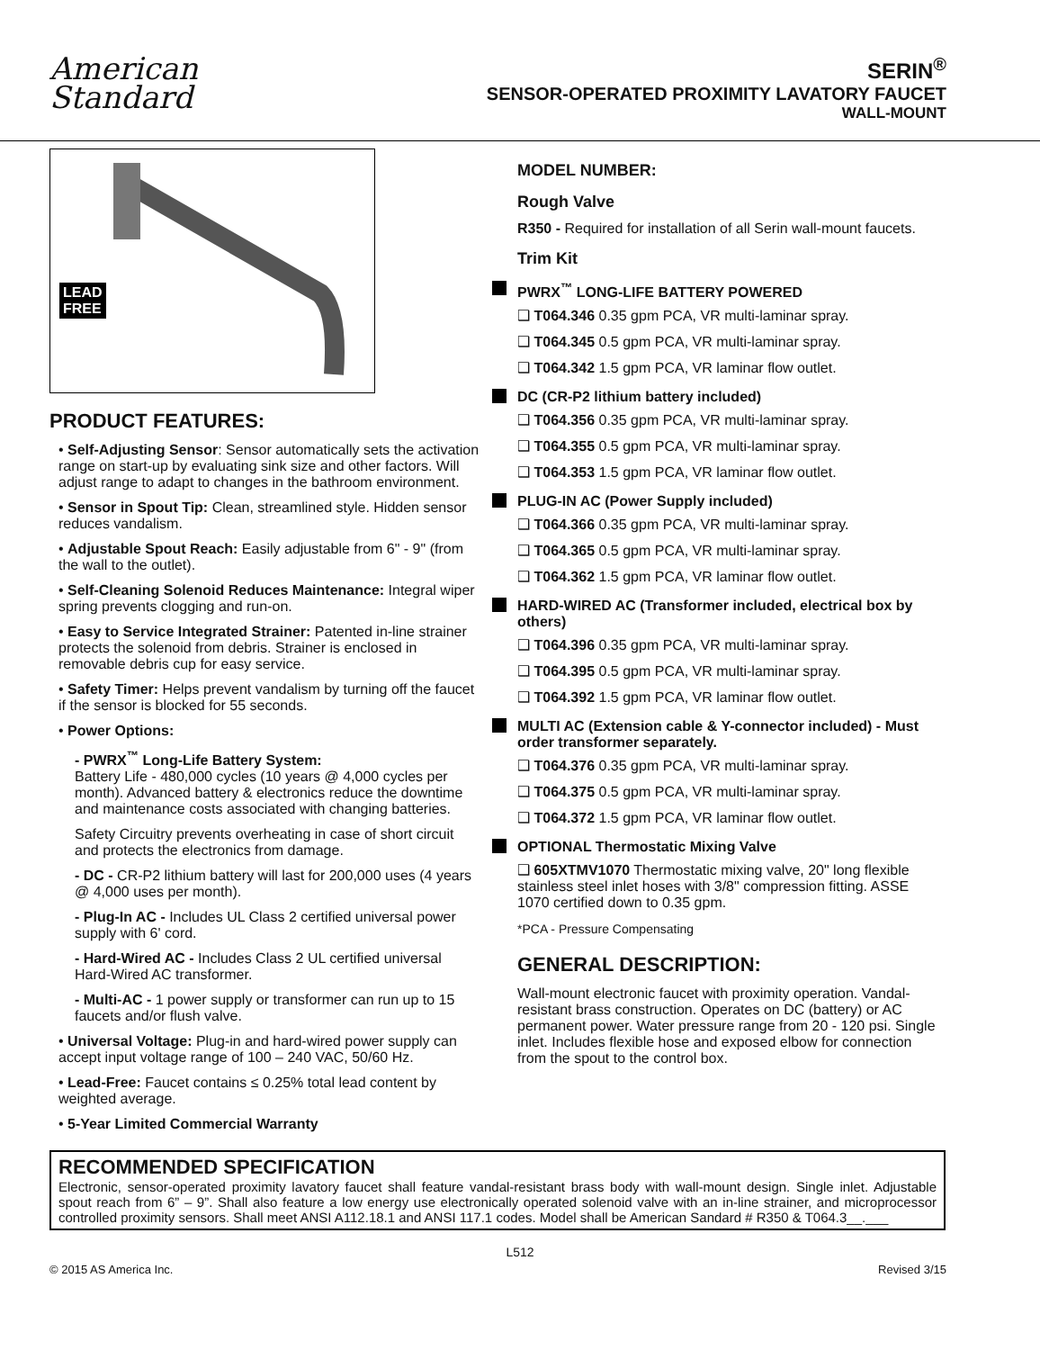American
Standard
SERIN<sup>®</sup>
SENSOR-OPERATED PROXIMITY LAVATORY FAUCET
WALL-MOUNT
LEAD
FREE
PRODUCT FEATURES:
• Self-Adjusting Sensor: Sensor automatically sets the activation range on start-up by evaluating sink size and other factors. Will adjust range to adapt to changes in the bathroom environment.
• Sensor in Spout Tip: Clean, streamlined style. Hidden sensor reduces vandalism.
• Adjustable Spout Reach: Easily adjustable from 6" - 9" (from the wall to the outlet).
• Self-Cleaning Solenoid Reduces Maintenance: Integral wiper spring prevents clogging and run-on.
• Easy to Service Integrated Strainer: Patented in-line strainer protects the solenoid from debris. Strainer is enclosed in removable debris cup for easy service.
• Safety Timer: Helps prevent vandalism by turning off the faucet if the sensor is blocked for 55 seconds.
• Power Options:
- PWRX<sup>™</sup> Long-Life Battery System:
Battery Life - 480,000 cycles (10 years @ 4,000 cycles per month). Advanced battery & electronics reduce the downtime and maintenance costs associated with changing batteries.
Safety Circuitry prevents overheating in case of short circuit and protects the electronics from damage.
- DC - CR-P2 lithium battery will last for 200,000 uses (4 years @ 4,000 uses per month).
- Plug-In AC - Includes UL Class 2 certified universal power supply with 6' cord.
- Hard-Wired AC - Includes Class 2 UL certified universal Hard-Wired AC transformer.
- Multi-AC - 1 power supply or transformer can run up to 15 faucets and/or flush valve.
• Universal Voltage: Plug-in and hard-wired power supply can accept input voltage range of 100 – 240 VAC, 50/60 Hz.
• Lead-Free: Faucet contains ≤ 0.25% total lead content by weighted average.
• 5-Year Limited Commercial Warranty
MODEL NUMBER:
Rough Valve
R350 - Required for installation of all Serin wall-mount faucets.
Trim Kit
PWRX<sup>™</sup> LONG-LIFE BATTERY POWERED
❑ T064.346 0.35 gpm PCA, VR multi-laminar spray.
❑ T064.345 0.5 gpm PCA, VR multi-laminar spray.
❑ T064.342 1.5 gpm PCA, VR laminar flow outlet.
DC (CR-P2 lithium battery included)
❑ T064.356 0.35 gpm PCA, VR multi-laminar spray.
❑ T064.355 0.5 gpm PCA, VR multi-laminar spray.
❑ T064.353 1.5 gpm PCA, VR laminar flow outlet.
PLUG-IN AC (Power Supply included)
❑ T064.366 0.35 gpm PCA, VR multi-laminar spray.
❑ T064.365 0.5 gpm PCA, VR multi-laminar spray.
❑ T064.362 1.5 gpm PCA, VR laminar flow outlet.
HARD-WIRED AC (Transformer included, electrical box by others)
❑ T064.396 0.35 gpm PCA, VR multi-laminar spray.
❑ T064.395 0.5 gpm PCA, VR multi-laminar spray.
❑ T064.392 1.5 gpm PCA, VR laminar flow outlet.
MULTI AC (Extension cable & Y-connector included) - Must order transformer separately.
❑ T064.376 0.35 gpm PCA, VR multi-laminar spray.
❑ T064.375 0.5 gpm PCA, VR multi-laminar spray.
❑ T064.372 1.5 gpm PCA, VR laminar flow outlet.
OPTIONAL Thermostatic Mixing Valve
❑ 605XTMV1070 Thermostatic mixing valve, 20" long flexible stainless steel inlet hoses with 3/8" compression fitting. ASSE 1070 certified down to 0.35 gpm.
*PCA - Pressure Compensating
GENERAL DESCRIPTION:
Wall-mount electronic faucet with proximity operation. Vandal-resistant brass construction. Operates on DC (battery) or AC permanent power. Water pressure range from 20 - 120 psi. Single inlet. Includes flexible hose and exposed elbow for connection from the spout to the control box.
RECOMMENDED SPECIFICATION
Electronic, sensor-operated proximity lavatory faucet shall feature vandal-resistant brass body with wall-mount design. Single inlet. Adjustable spout reach from 6” – 9”. Shall also feature a low energy use electronically operated solenoid valve with an in-line strainer, and microprocessor controlled proximity sensors. Shall meet ANSI A112.18.1 and ANSI 117.1 codes. Model shall be American Sandard # R350 & T064.3__.___
L512
© 2015 AS America Inc. Revised 3/15